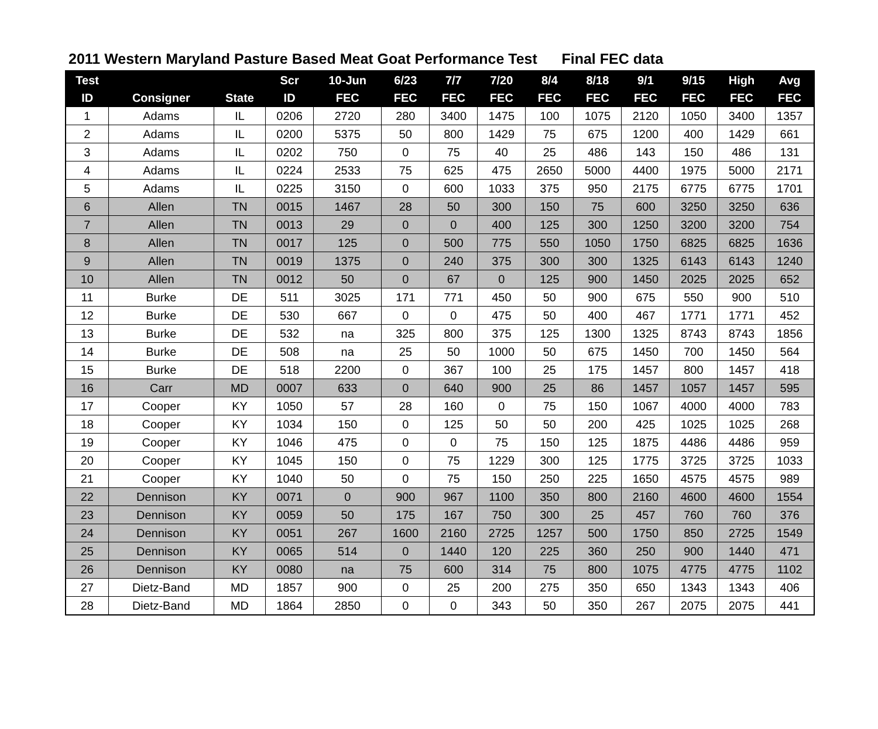2011 Western Maryland Pasture Based Meat Goat Performance Test Final FEC data
| Test | | | Scr | 10-Jun | 6/23 | 7/7 | 7/20 | 8/4 | 8/18 | 9/1 | 9/15 | High | Avg |
| --- | --- | --- | --- | --- | --- | --- | --- | --- | --- | --- | --- | --- | --- |
| ID | Consigner | State | ID | FEC | FEC | FEC | FEC | FEC | FEC | FEC | FEC | FEC | FEC |
| 1 | Adams | IL | 0206 | 2720 | 280 | 3400 | 1475 | 100 | 1075 | 2120 | 1050 | 3400 | 1357 |
| 2 | Adams | IL | 0200 | 5375 | 50 | 800 | 1429 | 75 | 675 | 1200 | 400 | 1429 | 661 |
| 3 | Adams | IL | 0202 | 750 | 0 | 75 | 40 | 25 | 486 | 143 | 150 | 486 | 131 |
| 4 | Adams | IL | 0224 | 2533 | 75 | 625 | 475 | 2650 | 5000 | 4400 | 1975 | 5000 | 2171 |
| 5 | Adams | IL | 0225 | 3150 | 0 | 600 | 1033 | 375 | 950 | 2175 | 6775 | 6775 | 1701 |
| 6 | Allen | TN | 0015 | 1467 | 28 | 50 | 300 | 150 | 75 | 600 | 3250 | 3250 | 636 |
| 7 | Allen | TN | 0013 | 29 | 0 | 0 | 400 | 125 | 300 | 1250 | 3200 | 3200 | 754 |
| 8 | Allen | TN | 0017 | 125 | 0 | 500 | 775 | 550 | 1050 | 1750 | 6825 | 6825 | 1636 |
| 9 | Allen | TN | 0019 | 1375 | 0 | 240 | 375 | 300 | 300 | 1325 | 6143 | 6143 | 1240 |
| 10 | Allen | TN | 0012 | 50 | 0 | 67 | 0 | 125 | 900 | 1450 | 2025 | 2025 | 652 |
| 11 | Burke | DE | 511 | 3025 | 171 | 771 | 450 | 50 | 900 | 675 | 550 | 900 | 510 |
| 12 | Burke | DE | 530 | 667 | 0 | 0 | 475 | 50 | 400 | 467 | 1771 | 1771 | 452 |
| 13 | Burke | DE | 532 | na | 325 | 800 | 375 | 125 | 1300 | 1325 | 8743 | 8743 | 1856 |
| 14 | Burke | DE | 508 | na | 25 | 50 | 1000 | 50 | 675 | 1450 | 700 | 1450 | 564 |
| 15 | Burke | DE | 518 | 2200 | 0 | 367 | 100 | 25 | 175 | 1457 | 800 | 1457 | 418 |
| 16 | Carr | MD | 0007 | 633 | 0 | 640 | 900 | 25 | 86 | 1457 | 1057 | 1457 | 595 |
| 17 | Cooper | KY | 1050 | 57 | 28 | 160 | 0 | 75 | 150 | 1067 | 4000 | 4000 | 783 |
| 18 | Cooper | KY | 1034 | 150 | 0 | 125 | 50 | 50 | 200 | 425 | 1025 | 1025 | 268 |
| 19 | Cooper | KY | 1046 | 475 | 0 | 0 | 75 | 150 | 125 | 1875 | 4486 | 4486 | 959 |
| 20 | Cooper | KY | 1045 | 150 | 0 | 75 | 1229 | 300 | 125 | 1775 | 3725 | 3725 | 1033 |
| 21 | Cooper | KY | 1040 | 50 | 0 | 75 | 150 | 250 | 225 | 1650 | 4575 | 4575 | 989 |
| 22 | Dennison | KY | 0071 | 0 | 900 | 967 | 1100 | 350 | 800 | 2160 | 4600 | 4600 | 1554 |
| 23 | Dennison | KY | 0059 | 50 | 175 | 167 | 750 | 300 | 25 | 457 | 760 | 760 | 376 |
| 24 | Dennison | KY | 0051 | 267 | 1600 | 2160 | 2725 | 1257 | 500 | 1750 | 850 | 2725 | 1549 |
| 25 | Dennison | KY | 0065 | 514 | 0 | 1440 | 120 | 225 | 360 | 250 | 900 | 1440 | 471 |
| 26 | Dennison | KY | 0080 | na | 75 | 600 | 314 | 75 | 800 | 1075 | 4775 | 4775 | 1102 |
| 27 | Dietz-Band | MD | 1857 | 900 | 0 | 25 | 200 | 275 | 350 | 650 | 1343 | 1343 | 406 |
| 28 | Dietz-Band | MD | 1864 | 2850 | 0 | 0 | 343 | 50 | 350 | 267 | 2075 | 2075 | 441 |